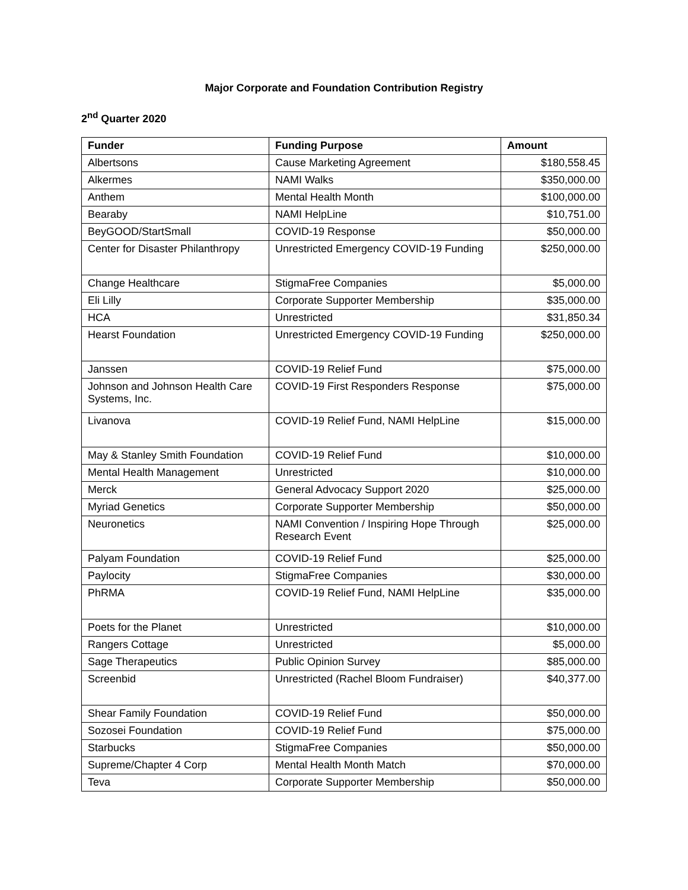Major Corporate and Foundation Contribution Registry
2<sup>nd</sup> Quarter 2020
| Funder | Funding Purpose | Amount |
| --- | --- | --- |
| Albertsons | Cause Marketing Agreement | $180,558.45 |
| Alkermes | NAMI Walks | $350,000.00 |
| Anthem | Mental Health Month | $100,000.00 |
| Bearaby | NAMI HelpLine | $10,751.00 |
| BeyGOOD/StartSmall | COVID-19 Response | $50,000.00 |
| Center for Disaster Philanthropy | Unrestricted Emergency COVID-19 Funding | $250,000.00 |
| Change Healthcare | StigmaFree Companies | $5,000.00 |
| Eli Lilly | Corporate Supporter Membership | $35,000.00 |
| HCA | Unrestricted | $31,850.34 |
| Hearst Foundation | Unrestricted Emergency COVID-19 Funding | $250,000.00 |
| Janssen | COVID-19 Relief Fund | $75,000.00 |
| Johnson and Johnson Health Care Systems, Inc. | COVID-19 First Responders Response | $75,000.00 |
| Livanova | COVID-19 Relief Fund, NAMI HelpLine | $15,000.00 |
| May & Stanley Smith Foundation | COVID-19 Relief Fund | $10,000.00 |
| Mental Health Management | Unrestricted | $10,000.00 |
| Merck | General Advocacy Support 2020 | $25,000.00 |
| Myriad Genetics | Corporate Supporter Membership | $50,000.00 |
| Neuronetics | NAMI Convention / Inspiring Hope Through Research Event | $25,000.00 |
| Palyam Foundation | COVID-19 Relief Fund | $25,000.00 |
| Paylocity | StigmaFree Companies | $30,000.00 |
| PhRMA | COVID-19 Relief Fund, NAMI HelpLine | $35,000.00 |
| Poets for the Planet | Unrestricted | $10,000.00 |
| Rangers Cottage | Unrestricted | $5,000.00 |
| Sage Therapeutics | Public Opinion Survey | $85,000.00 |
| Screenbid | Unrestricted (Rachel Bloom Fundraiser) | $40,377.00 |
| Shear Family Foundation | COVID-19 Relief Fund | $50,000.00 |
| Sozosei Foundation | COVID-19 Relief Fund | $75,000.00 |
| Starbucks | StigmaFree Companies | $50,000.00 |
| Supreme/Chapter 4 Corp | Mental Health Month Match | $70,000.00 |
| Teva | Corporate Supporter Membership | $50,000.00 |